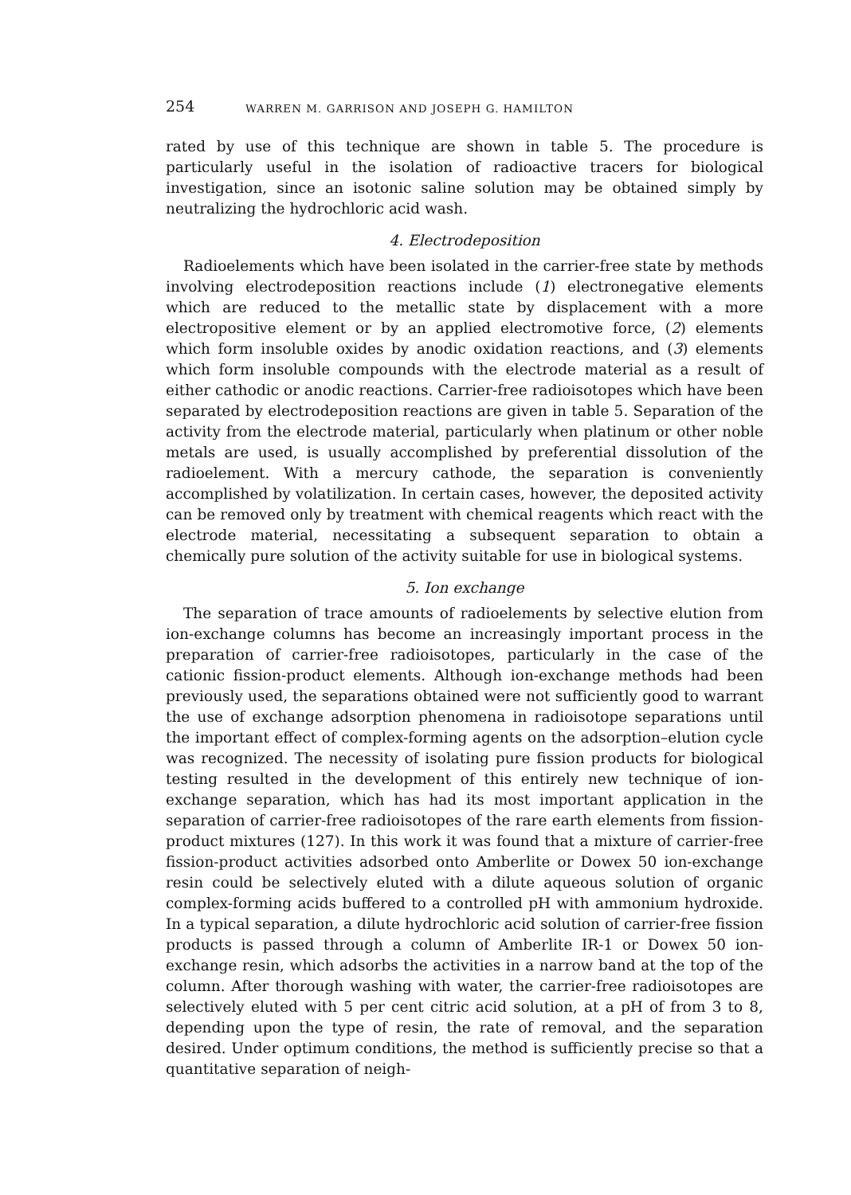254 WARREN M. GARRISON AND JOSEPH G. HAMILTON
rated by use of this technique are shown in table 5. The procedure is particularly useful in the isolation of radioactive tracers for biological investigation, since an isotonic saline solution may be obtained simply by neutralizing the hydrochloric acid wash.
4. Electrodeposition
Radioelements which have been isolated in the carrier-free state by methods involving electrodeposition reactions include (1) electronegative elements which are reduced to the metallic state by displacement with a more electropositive element or by an applied electromotive force, (2) elements which form insoluble oxides by anodic oxidation reactions, and (3) elements which form insoluble compounds with the electrode material as a result of either cathodic or anodic reactions. Carrier-free radioisotopes which have been separated by electrodeposition reactions are given in table 5. Separation of the activity from the electrode material, particularly when platinum or other noble metals are used, is usually accomplished by preferential dissolution of the radioelement. With a mercury cathode, the separation is conveniently accomplished by volatilization. In certain cases, however, the deposited activity can be removed only by treatment with chemical reagents which react with the electrode material, necessitating a subsequent separation to obtain a chemically pure solution of the activity suitable for use in biological systems.
5. Ion exchange
The separation of trace amounts of radioelements by selective elution from ion-exchange columns has become an increasingly important process in the preparation of carrier-free radioisotopes, particularly in the case of the cationic fission-product elements. Although ion-exchange methods had been previously used, the separations obtained were not sufficiently good to warrant the use of exchange adsorption phenomena in radioisotope separations until the important effect of complex-forming agents on the adsorption–elution cycle was recognized. The necessity of isolating pure fission products for biological testing resulted in the development of this entirely new technique of ion-exchange separation, which has had its most important application in the separation of carrier-free radioisotopes of the rare earth elements from fission-product mixtures (127). In this work it was found that a mixture of carrier-free fission-product activities adsorbed onto Amberlite or Dowex 50 ion-exchange resin could be selectively eluted with a dilute aqueous solution of organic complex-forming acids buffered to a controlled pH with ammonium hydroxide. In a typical separation, a dilute hydrochloric acid solution of carrier-free fission products is passed through a column of Amberlite IR-1 or Dowex 50 ion-exchange resin, which adsorbs the activities in a narrow band at the top of the column. After thorough washing with water, the carrier-free radioisotopes are selectively eluted with 5 per cent citric acid solution, at a pH of from 3 to 8, depending upon the type of resin, the rate of removal, and the separation desired. Under optimum conditions, the method is sufficiently precise so that a quantitative separation of neigh-